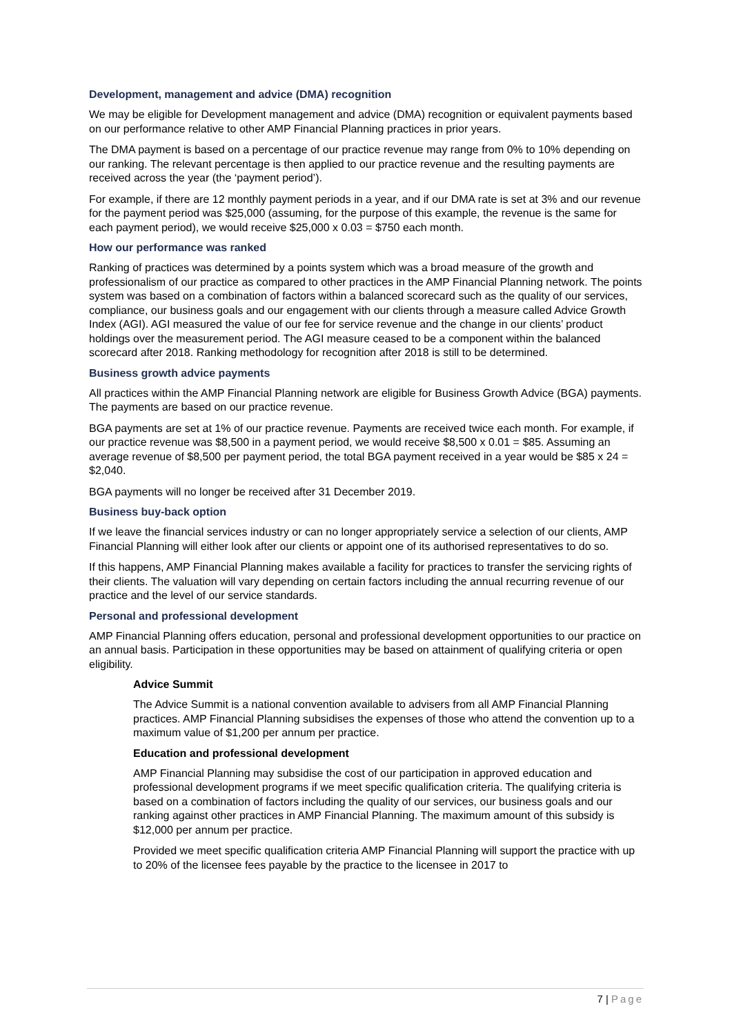Development, management and advice (DMA) recognition
We may be eligible for Development management and advice (DMA) recognition or equivalent payments based on our performance relative to other AMP Financial Planning practices in prior years.
The DMA payment is based on a percentage of our practice revenue may range from 0% to 10% depending on our ranking. The relevant percentage is then applied to our practice revenue and the resulting payments are received across the year (the ‘payment period’).
For example, if there are 12 monthly payment periods in a year, and if our DMA rate is set at 3% and our revenue for the payment period was $25,000 (assuming, for the purpose of this example, the revenue is the same for each payment period), we would receive $25,000 x 0.03 = $750 each month.
How our performance was ranked
Ranking of practices was determined by a points system which was a broad measure of the growth and professionalism of our practice as compared to other practices in the AMP Financial Planning network. The points system was based on a combination of factors within a balanced scorecard such as the quality of our services, compliance, our business goals and our engagement with our clients through a measure called Advice Growth Index (AGI). AGI measured the value of our fee for service revenue and the change in our clients’ product holdings over the measurement period. The AGI measure ceased to be a component within the balanced scorecard after 2018. Ranking methodology for recognition after 2018 is still to be determined.
Business growth advice payments
All practices within the AMP Financial Planning network are eligible for Business Growth Advice (BGA) payments. The payments are based on our practice revenue.
BGA payments are set at 1% of our practice revenue. Payments are received twice each month. For example, if our practice revenue was $8,500 in a payment period, we would receive $8,500 x 0.01 = $85. Assuming an average revenue of $8,500 per payment period, the total BGA payment received in a year would be $85 x 24 = $2,040.
BGA payments will no longer be received after 31 December 2019.
Business buy-back option
If we leave the financial services industry or can no longer appropriately service a selection of our clients, AMP Financial Planning will either look after our clients or appoint one of its authorised representatives to do so.
If this happens, AMP Financial Planning makes available a facility for practices to transfer the servicing rights of their clients. The valuation will vary depending on certain factors including the annual recurring revenue of our practice and the level of our service standards.
Personal and professional development
AMP Financial Planning offers education, personal and professional development opportunities to our practice on an annual basis. Participation in these opportunities may be based on attainment of qualifying criteria or open eligibility.
Advice Summit
The Advice Summit is a national convention available to advisers from all AMP Financial Planning practices. AMP Financial Planning subsidises the expenses of those who attend the convention up to a maximum value of $1,200 per annum per practice.
Education and professional development
AMP Financial Planning may subsidise the cost of our participation in approved education and professional development programs if we meet specific qualification criteria. The qualifying criteria is based on a combination of factors including the quality of our services, our business goals and our ranking against other practices in AMP Financial Planning. The maximum amount of this subsidy is $12,000 per annum per practice.
Provided we meet specific qualification criteria AMP Financial Planning will support the practice with up to 20% of the licensee fees payable by the practice to the licensee in 2017 to
7 | Page